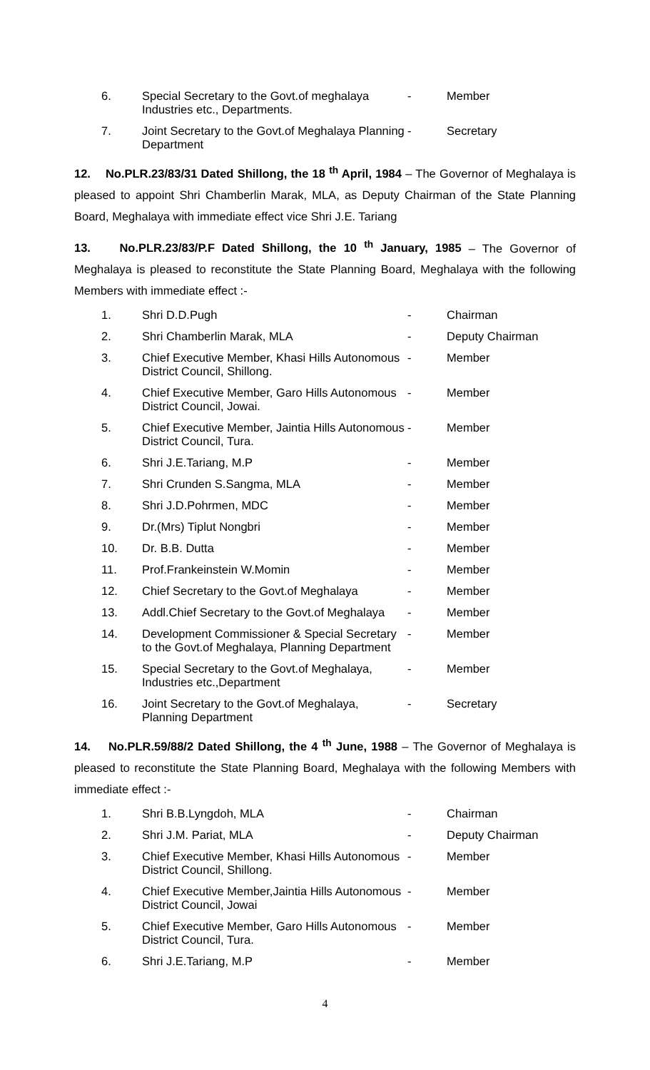| 6. | Special Secretary to the Govt.of meghalaya Industries etc., Departments. | - | Member |
| 7. | Joint Secretary to the Govt.of Meghalaya Planning Department | - | Secretary |
12. No.PLR.23/83/31 Dated Shillong, the 18 <sup>th</sup> April, 1984 – The Governor of Meghalaya is pleased to appoint Shri Chamberlin Marak, MLA, as Deputy Chairman of the State Planning Board, Meghalaya with immediate effect vice Shri J.E. Tariang
13. No.PLR.23/83/P.F Dated Shillong, the 10 <sup>th</sup> January, 1985 – The Governor of Meghalaya is pleased to reconstitute the State Planning Board, Meghalaya with the following Members with immediate effect :-
| 1. | Shri D.D.Pugh | - | Chairman |
| 2. | Shri Chamberlin Marak, MLA | - | Deputy Chairman |
| 3. | Chief Executive Member, Khasi Hills Autonomous District Council, Shillong. | - | Member |
| 4. | Chief Executive Member, Garo Hills Autonomous District Council, Jowai. | - | Member |
| 5. | Chief Executive Member, Jaintia Hills Autonomous District Council, Tura. | - | Member |
| 6. | Shri J.E.Tariang, M.P | - | Member |
| 7. | Shri Crunden S.Sangma, MLA | - | Member |
| 8. | Shri J.D.Pohrmen, MDC | - | Member |
| 9. | Dr.(Mrs) Tiplut Nongbri | - | Member |
| 10. | Dr. B.B. Dutta | - | Member |
| 11. | Prof.Frankeinstein W.Momin | - | Member |
| 12. | Chief Secretary to the Govt.of Meghalaya | - | Member |
| 13. | Addl.Chief Secretary to the Govt.of Meghalaya | - | Member |
| 14. | Development Commissioner & Special Secretary to the Govt.of Meghalaya, Planning Department | - | Member |
| 15. | Special Secretary to the Govt.of Meghalaya, Industries etc.,Department | - | Member |
| 16. | Joint Secretary to the Govt.of Meghalaya, Planning Department | - | Secretary |
14. No.PLR.59/88/2 Dated Shillong, the 4 <sup>th</sup> June, 1988 – The Governor of Meghalaya is pleased to reconstitute the State Planning Board, Meghalaya with the following Members with immediate effect :-
| 1. | Shri B.B.Lyngdoh, MLA | - | Chairman |
| 2. | Shri J.M. Pariat, MLA | - | Deputy Chairman |
| 3. | Chief Executive Member, Khasi Hills Autonomous District Council, Shillong. | - | Member |
| 4. | Chief Executive Member,Jaintia Hills Autonomous District Council, Jowai | - | Member |
| 5. | Chief Executive Member, Garo Hills Autonomous District Council, Tura. | - | Member |
| 6. | Shri J.E.Tariang, M.P | - | Member |
4